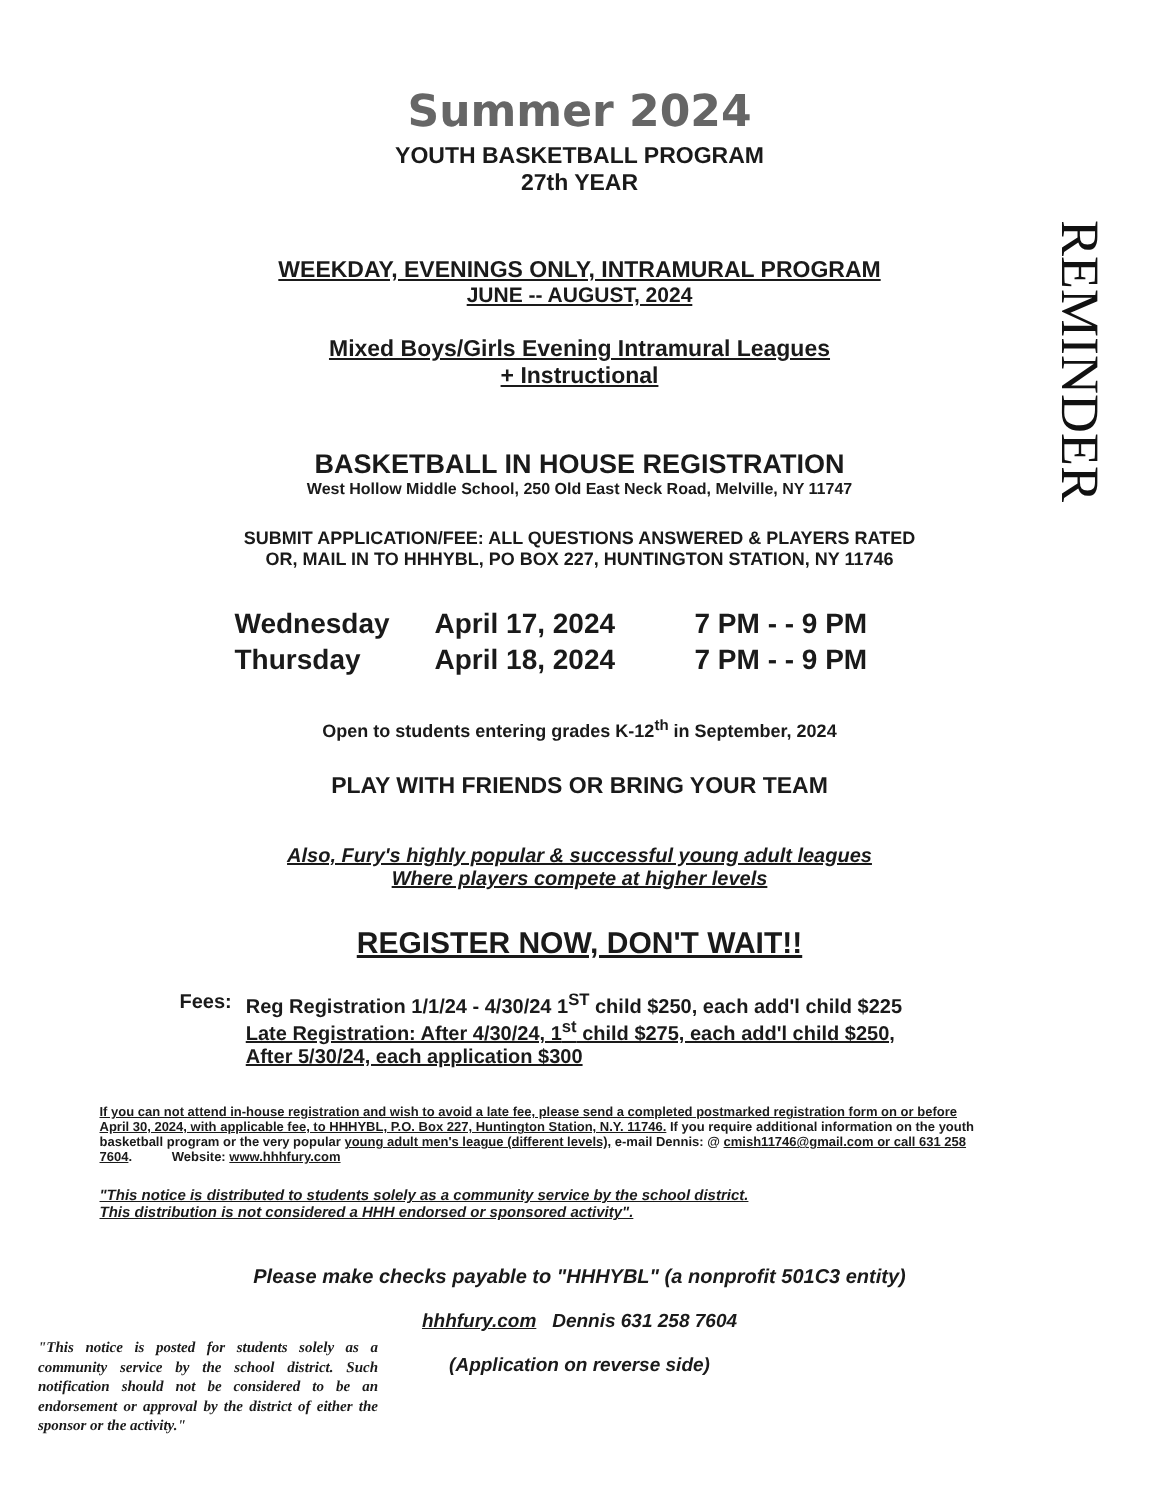REMINDER
Summer 2024
YOUTH BASKETBALL PROGRAM
27th YEAR
WEEKDAY, EVENINGS ONLY, INTRAMURAL PROGRAM
JUNE -- AUGUST, 2024
Mixed Boys/Girls Evening Intramural Leagues
+ Instructional
BASKETBALL IN HOUSE REGISTRATION
West Hollow Middle School, 250 Old East Neck Road, Melville, NY 11747
SUBMIT APPLICATION/FEE: ALL QUESTIONS ANSWERED & PLAYERS RATED
OR, MAIL IN TO HHHYBL, PO BOX 227, HUNTINGTON STATION, NY 11746
Wednesday April 17, 2024 7 PM - - 9 PM Thursday April 18, 2024 7 PM - - 9 PM
Open to students entering grades K-12<sup>th</sup> in September, 2024
PLAY WITH FRIENDS OR BRING YOUR TEAM
Also, Fury's highly popular & successful young adult leagues
Where players compete at higher levels
REGISTER NOW, DON'T WAIT!!
Fees: Reg Registration 1/1/24 - 4/30/24 1<sup>ST</sup> child $250, each add'l child $225
Late Registration: After 4/30/24, 1<sup>st</sup> child $275, each add'l child $250,
After 5/30/24, each application $300
If you can not attend in-house registration and wish to avoid a late fee, please send a completed postmarked registration form on or before April 30, 2024, with applicable fee, to HHHYBL, P.O. Box 227, Huntington Station, N.Y. 11746. If you require additional information on the youth basketball program or the very popular young adult men's league (different levels), e-mail Dennis: @ cmish11746@gmail.com or call 631 258 7604. Website: www.hhhfury.com
"This notice is distributed to students solely as a community service by the school district.
This distribution is not considered a HHH endorsed or sponsored activity".
Please make checks payable to "HHHYBL" (a nonprofit 501C3 entity)
hhhfury.com Dennis 631 258 7604
(Application on reverse side)
"This notice is posted for students solely as a community service by the school district. Such notification should not be considered to be an endorsement or approval by the district of either the sponsor or the activity."